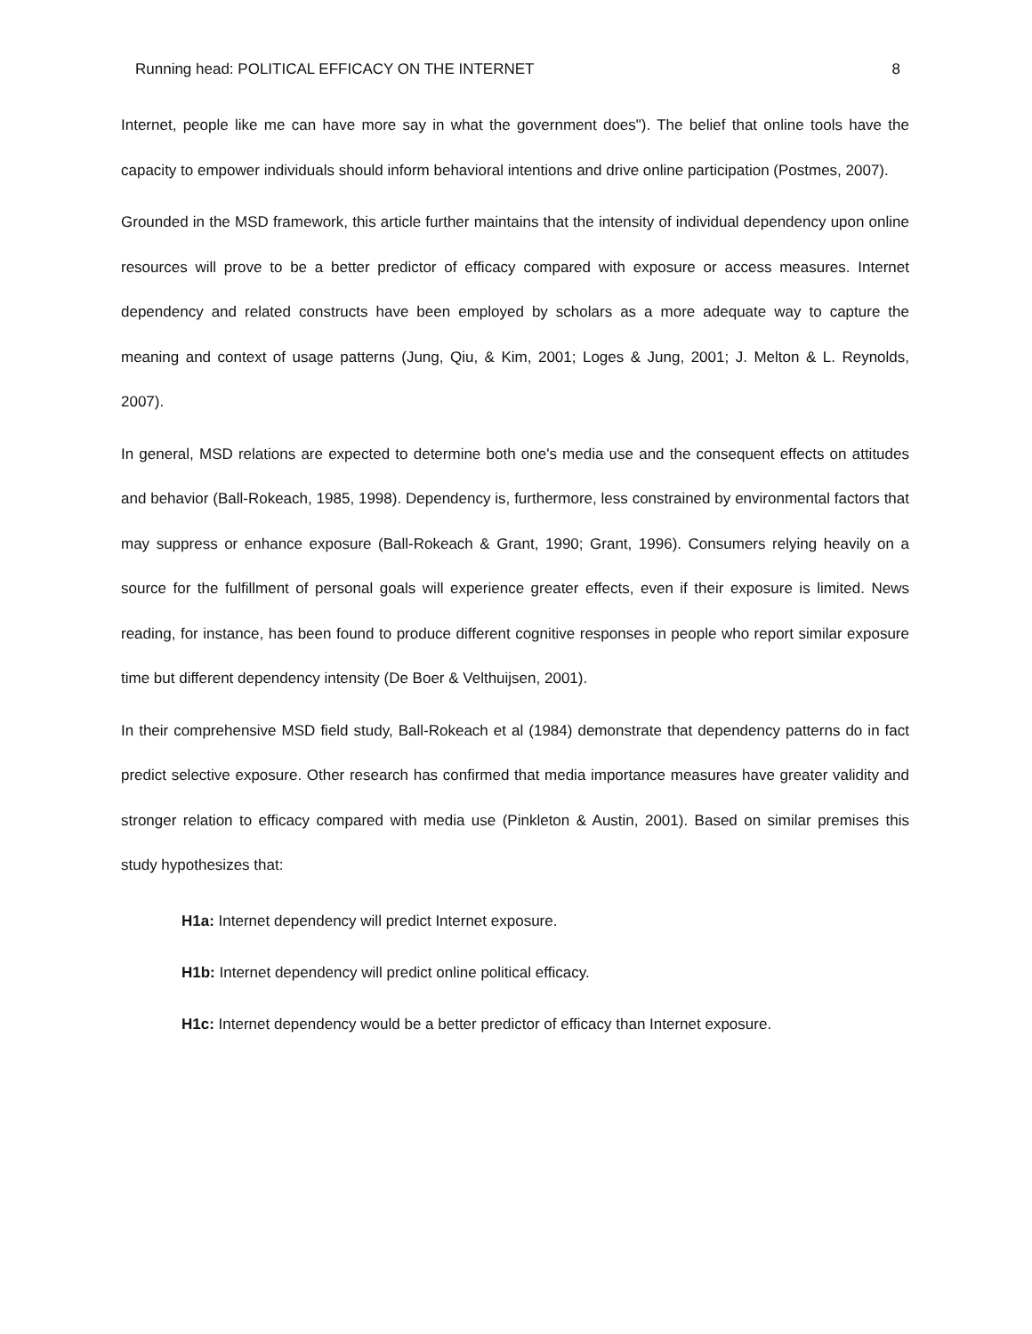Running head: POLITICAL EFFICACY ON THE INTERNET 8
Internet, people like me can have more say in what the government does"). The belief that online tools have the capacity to empower individuals should inform behavioral intentions and drive online participation (Postmes, 2007).
Grounded in the MSD framework, this article further maintains that the intensity of individual dependency upon online resources will prove to be a better predictor of efficacy compared with exposure or access measures. Internet dependency and related constructs have been employed by scholars as a more adequate way to capture the meaning and context of usage patterns (Jung, Qiu, & Kim, 2001; Loges & Jung, 2001; J. Melton & L. Reynolds, 2007).
In general, MSD relations are expected to determine both one's media use and the consequent effects on attitudes and behavior (Ball-Rokeach, 1985, 1998). Dependency is, furthermore, less constrained by environmental factors that may suppress or enhance exposure (Ball-Rokeach & Grant, 1990; Grant, 1996). Consumers relying heavily on a source for the fulfillment of personal goals will experience greater effects, even if their exposure is limited. News reading, for instance, has been found to produce different cognitive responses in people who report similar exposure time but different dependency intensity (De Boer & Velthuijsen, 2001).
In their comprehensive MSD field study, Ball-Rokeach et al (1984) demonstrate that dependency patterns do in fact predict selective exposure. Other research has confirmed that media importance measures have greater validity and stronger relation to efficacy compared with media use (Pinkleton & Austin, 2001). Based on similar premises this study hypothesizes that:
H1a: Internet dependency will predict Internet exposure.
H1b: Internet dependency will predict online political efficacy.
H1c: Internet dependency would be a better predictor of efficacy than Internet exposure.